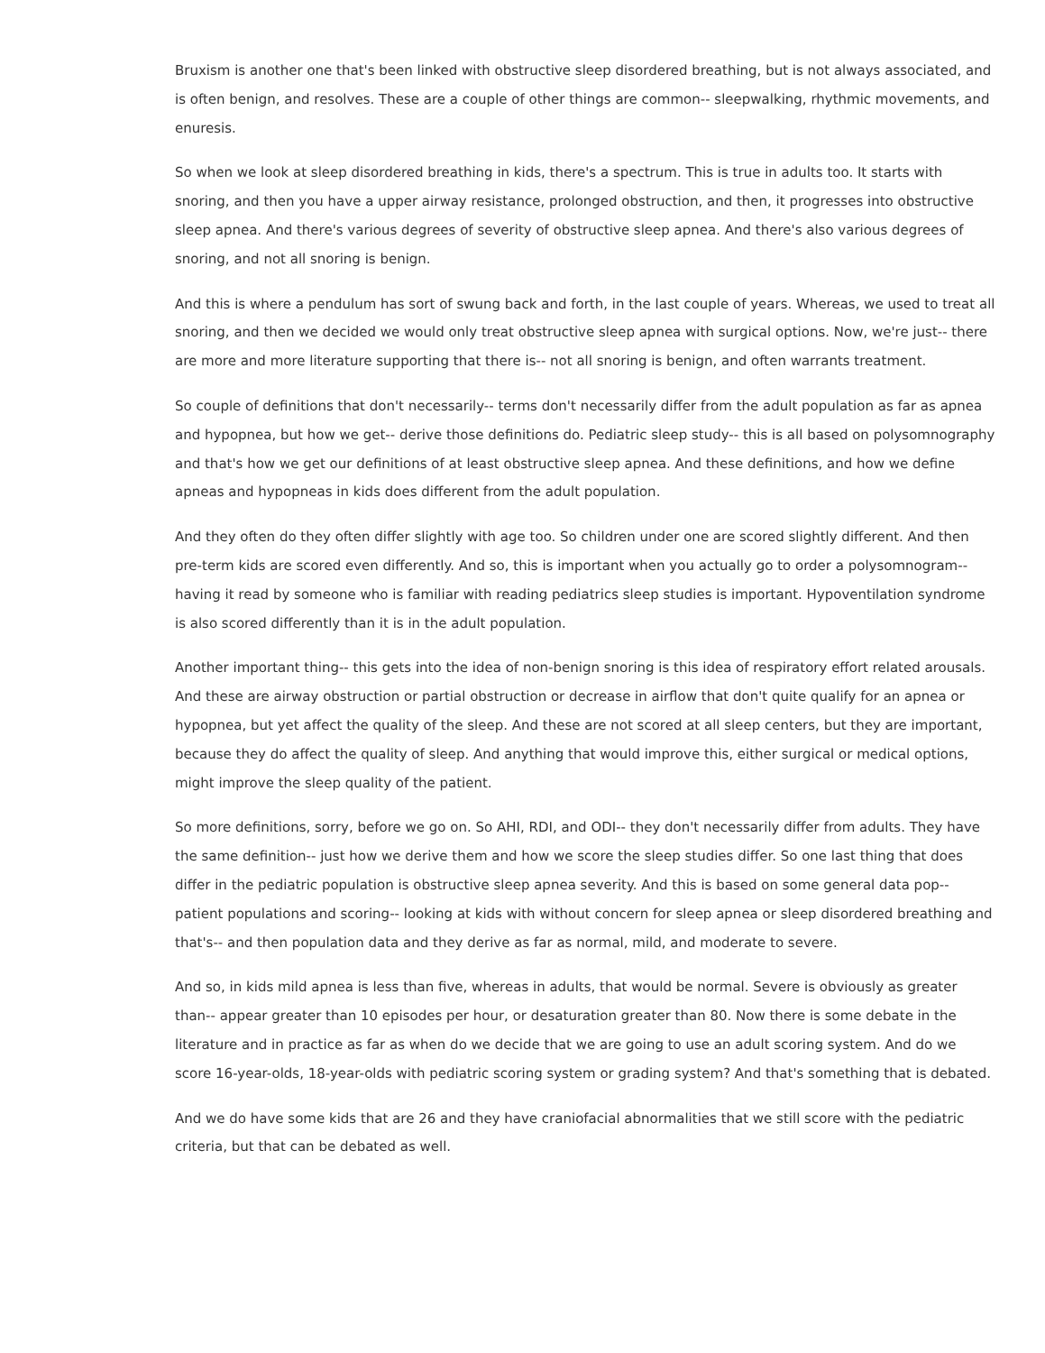Bruxism is another one that's been linked with obstructive sleep disordered breathing, but is not always associated, and is often benign, and resolves. These are a couple of other things are common-- sleepwalking, rhythmic movements, and enuresis.
So when we look at sleep disordered breathing in kids, there's a spectrum. This is true in adults too. It starts with snoring, and then you have a upper airway resistance, prolonged obstruction, and then, it progresses into obstructive sleep apnea. And there's various degrees of severity of obstructive sleep apnea. And there's also various degrees of snoring, and not all snoring is benign.
And this is where a pendulum has sort of swung back and forth, in the last couple of years. Whereas, we used to treat all snoring, and then we decided we would only treat obstructive sleep apnea with surgical options. Now, we're just-- there are more and more literature supporting that there is-- not all snoring is benign, and often warrants treatment.
So couple of definitions that don't necessarily-- terms don't necessarily differ from the adult population as far as apnea and hypopnea, but how we get-- derive those definitions do. Pediatric sleep study-- this is all based on polysomnography and that's how we get our definitions of at least obstructive sleep apnea. And these definitions, and how we define apneas and hypopneas in kids does different from the adult population.
And they often do they often differ slightly with age too. So children under one are scored slightly different. And then pre-term kids are scored even differently. And so, this is important when you actually go to order a polysomnogram-- having it read by someone who is familiar with reading pediatrics sleep studies is important. Hypoventilation syndrome is also scored differently than it is in the adult population.
Another important thing-- this gets into the idea of non-benign snoring is this idea of respiratory effort related arousals. And these are airway obstruction or partial obstruction or decrease in airflow that don't quite qualify for an apnea or hypopnea, but yet affect the quality of the sleep. And these are not scored at all sleep centers, but they are important, because they do affect the quality of sleep. And anything that would improve this, either surgical or medical options, might improve the sleep quality of the patient.
So more definitions, sorry, before we go on. So AHI, RDI, and ODI-- they don't necessarily differ from adults. They have the same definition-- just how we derive them and how we score the sleep studies differ. So one last thing that does differ in the pediatric population is obstructive sleep apnea severity. And this is based on some general data pop-- patient populations and scoring-- looking at kids with without concern for sleep apnea or sleep disordered breathing and that's-- and then population data and they derive as far as normal, mild, and moderate to severe.
And so, in kids mild apnea is less than five, whereas in adults, that would be normal. Severe is obviously as greater than-- appear greater than 10 episodes per hour, or desaturation greater than 80. Now there is some debate in the literature and in practice as far as when do we decide that we are going to use an adult scoring system. And do we score 16-year-olds, 18-year-olds with pediatric scoring system or grading system? And that's something that is debated.
And we do have some kids that are 26 and they have craniofacial abnormalities that we still score with the pediatric criteria, but that can be debated as well.